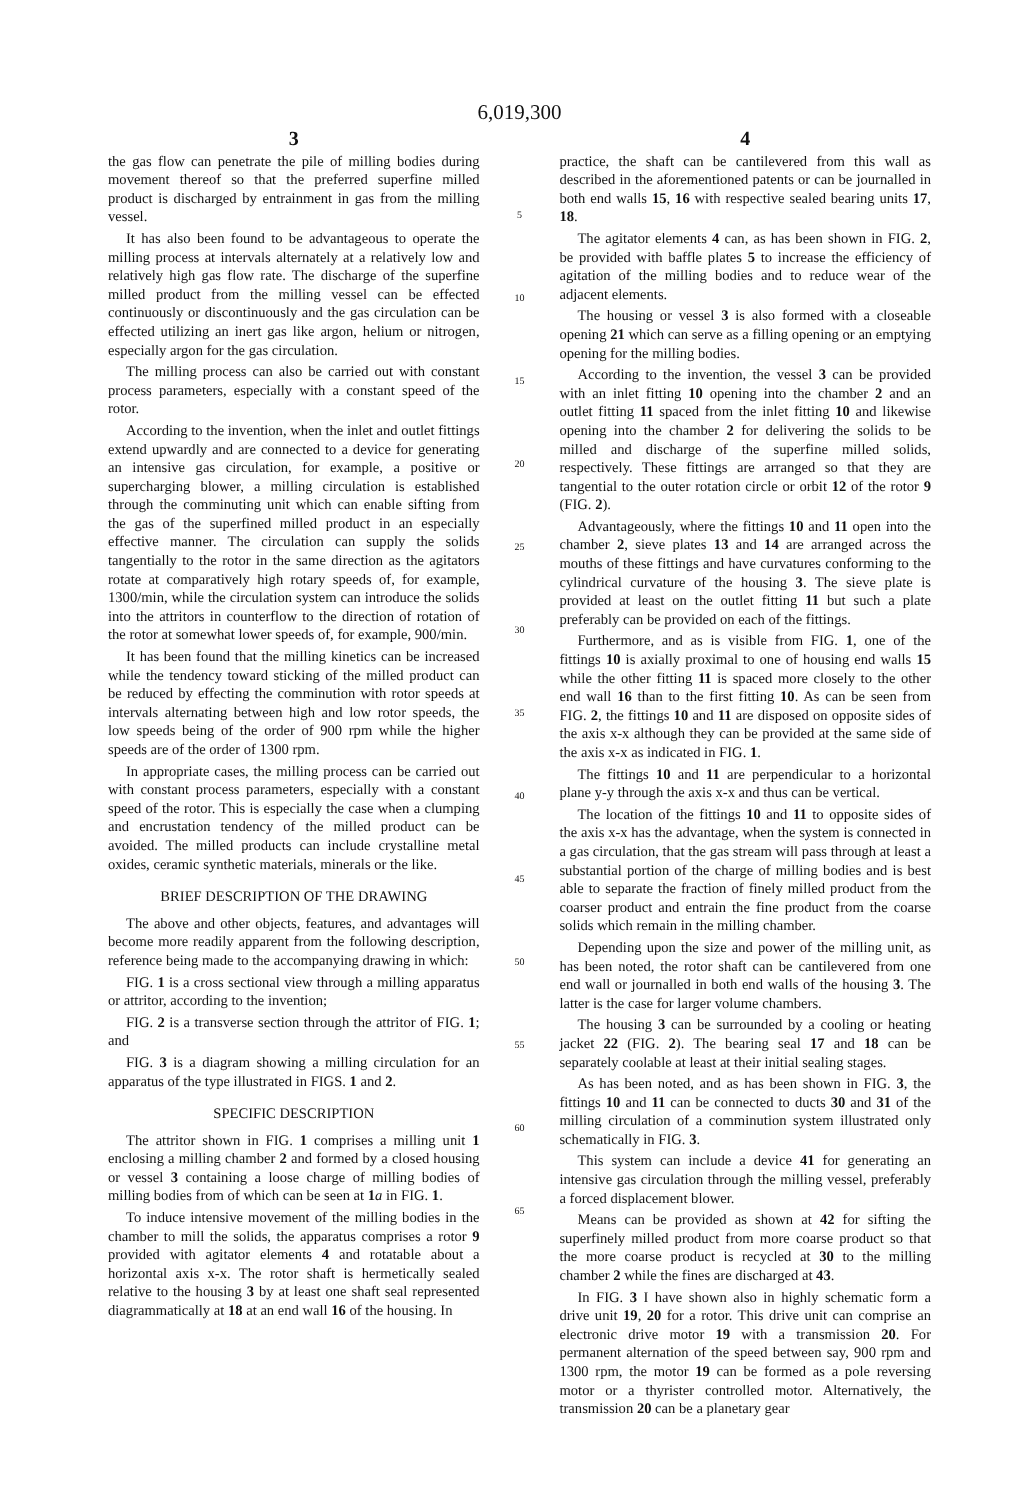6,019,300
3
the gas flow can penetrate the pile of milling bodies during movement thereof so that the preferred superfine milled product is discharged by entrainment in gas from the milling vessel.
It has also been found to be advantageous to operate the milling process at intervals alternately at a relatively low and relatively high gas flow rate. The discharge of the superfine milled product from the milling vessel can be effected continuously or discontinuously and the gas circulation can be effected utilizing an inert gas like argon, helium or nitrogen, especially argon for the gas circulation.
The milling process can also be carried out with constant process parameters, especially with a constant speed of the rotor.
According to the invention, when the inlet and outlet fittings extend upwardly and are connected to a device for generating an intensive gas circulation, for example, a positive or supercharging blower, a milling circulation is established through the comminuting unit which can enable sifting from the gas of the superfined milled product in an especially effective manner. The circulation can supply the solids tangentially to the rotor in the same direction as the agitators rotate at comparatively high rotary speeds of, for example, 1300/min, while the circulation system can introduce the solids into the attritors in counterflow to the direction of rotation of the rotor at somewhat lower speeds of, for example, 900/min.
It has been found that the milling kinetics can be increased while the tendency toward sticking of the milled product can be reduced by effecting the comminution with rotor speeds at intervals alternating between high and low rotor speeds, the low speeds being of the order of 900 rpm while the higher speeds are of the order of 1300 rpm.
In appropriate cases, the milling process can be carried out with constant process parameters, especially with a constant speed of the rotor. This is especially the case when a clumping and encrustation tendency of the milled product can be avoided. The milled products can include crystalline metal oxides, ceramic synthetic materials, minerals or the like.
BRIEF DESCRIPTION OF THE DRAWING
The above and other objects, features, and advantages will become more readily apparent from the following description, reference being made to the accompanying drawing in which:
FIG. 1 is a cross sectional view through a milling apparatus or attritor, according to the invention;
FIG. 2 is a transverse section through the attritor of FIG. 1; and
FIG. 3 is a diagram showing a milling circulation for an apparatus of the type illustrated in FIGS. 1 and 2.
SPECIFIC DESCRIPTION
The attritor shown in FIG. 1 comprises a milling unit 1 enclosing a milling chamber 2 and formed by a closed housing or vessel 3 containing a loose charge of milling bodies of milling bodies from of which can be seen at 1 a in FIG. 1.
To induce intensive movement of the milling bodies in the chamber to mill the solids, the apparatus comprises a rotor 9 provided with agitator elements 4 and rotatable about a horizontal axis x-x. The rotor shaft is hermetically sealed relative to the housing 3 by at least one shaft seal represented diagrammatically at 18 at an end wall 16 of the housing. In
5
10
15
20
25
30
35
40
45
50
55
60
65
4
practice, the shaft can be cantilevered from this wall as described in the aforementioned patents or can be journalled in both end walls 15, 16 with respective sealed bearing units 17, 18.
The agitator elements 4 can, as has been shown in FIG. 2, be provided with baffle plates 5 to increase the efficiency of agitation of the milling bodies and to reduce wear of the adjacent elements.
The housing or vessel 3 is also formed with a closeable opening 21 which can serve as a filling opening or an emptying opening for the milling bodies.
According to the invention, the vessel 3 can be provided with an inlet fitting 10 opening into the chamber 2 and an outlet fitting 11 spaced from the inlet fitting 10 and likewise opening into the chamber 2 for delivering the solids to be milled and discharge of the superfine milled solids, respectively. These fittings are arranged so that they are tangential to the outer rotation circle or orbit 12 of the rotor 9 (FIG. 2).
Advantageously, where the fittings 10 and 11 open into the chamber 2, sieve plates 13 and 14 are arranged across the mouths of these fittings and have curvatures conforming to the cylindrical curvature of the housing 3. The sieve plate is provided at least on the outlet fitting 11 but such a plate preferably can be provided on each of the fittings.
Furthermore, and as is visible from FIG. 1, one of the fittings 10 is axially proximal to one of housing end walls 15 while the other fitting 11 is spaced more closely to the other end wall 16 than to the first fitting 10. As can be seen from FIG. 2, the fittings 10 and 11 are disposed on opposite sides of the axis x-x although they can be provided at the same side of the axis x-x as indicated in FIG. 1.
The fittings 10 and 11 are perpendicular to a horizontal plane y-y through the axis x-x and thus can be vertical.
The location of the fittings 10 and 11 to opposite sides of the axis x-x has the advantage, when the system is connected in a gas circulation, that the gas stream will pass through at least a substantial portion of the charge of milling bodies and is best able to separate the fraction of finely milled product from the coarser product and entrain the fine product from the coarse solids which remain in the milling chamber.
Depending upon the size and power of the milling unit, as has been noted, the rotor shaft can be cantilevered from one end wall or journalled in both end walls of the housing 3. The latter is the case for larger volume chambers.
The housing 3 can be surrounded by a cooling or heating jacket 22 (FIG. 2). The bearing seal 17 and 18 can be separately coolable at least at their initial sealing stages.
As has been noted, and as has been shown in FIG. 3, the fittings 10 and 11 can be connected to ducts 30 and 31 of the milling circulation of a comminution system illustrated only schematically in FIG. 3.
This system can include a device 41 for generating an intensive gas circulation through the milling vessel, preferably a forced displacement blower.
Means can be provided as shown at 42 for sifting the superfinely milled product from more coarse product so that the more coarse product is recycled at 30 to the milling chamber 2 while the fines are discharged at 43.
In FIG. 3 I have shown also in highly schematic form a drive unit 19, 20 for a rotor. This drive unit can comprise an electronic drive motor 19 with a transmission 20. For permanent alternation of the speed between say, 900 rpm and 1300 rpm, the motor 19 can be formed as a pole reversing motor or a thyrister controlled motor. Alternatively, the transmission 20 can be a planetary gear